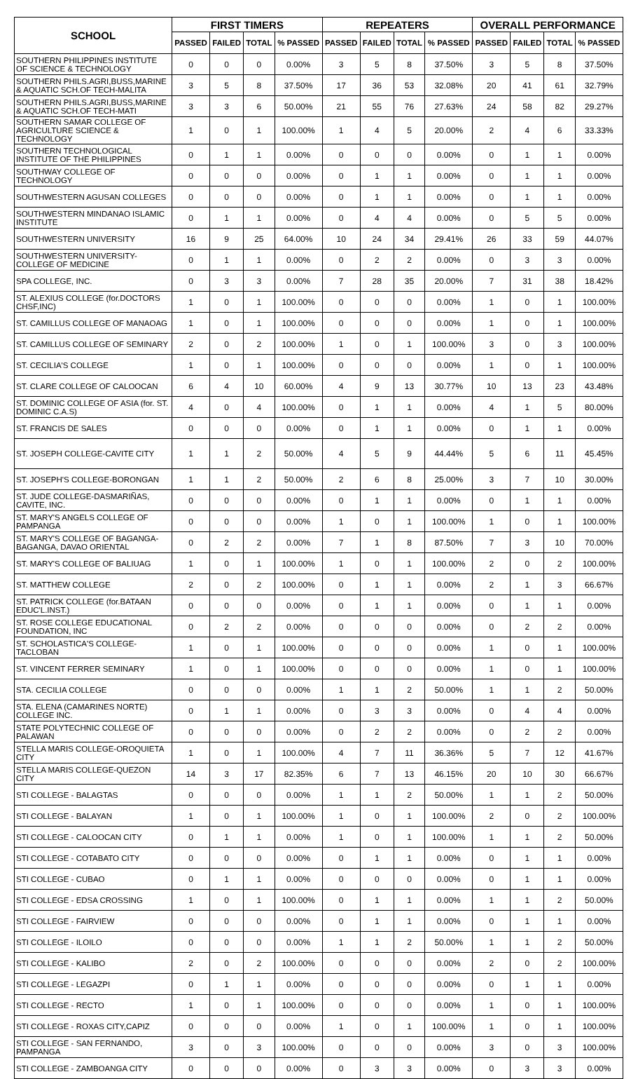| SCHOOL | FIRST TIMERS | | | | REPEATERS | | | | OVERALL PERFORMANCE | | | |
| --- | --- | --- | --- | --- | --- | --- | --- | --- | --- | --- | --- | --- |
| | PASSED | FAILED | TOTAL | % PASSED | PASSED | FAILED | TOTAL | % PASSED | PASSED | FAILED | TOTAL | % PASSED |
| SOUTHERN PHILIPPINES INSTITUTE OF SCIENCE & TECHNOLOGY | 0 | 0 | 0 | 0.00% | 3 | 5 | 8 | 37.50% | 3 | 5 | 8 | 37.50% |
| SOUTHERN PHILS.AGRI,BUSS,MARINE & AQUATIC SCH.OF TECH-MALITA | 3 | 5 | 8 | 37.50% | 17 | 36 | 53 | 32.08% | 20 | 41 | 61 | 32.79% |
| SOUTHERN PHILS.AGRI,BUSS,MARINE & AQUATIC SCH.OF TECH-MATI | 3 | 3 | 6 | 50.00% | 21 | 55 | 76 | 27.63% | 24 | 58 | 82 | 29.27% |
| SOUTHERN SAMAR COLLEGE OF AGRICULTURE SCIENCE & TECHNOLOGY | 1 | 0 | 1 | 100.00% | 1 | 4 | 5 | 20.00% | 2 | 4 | 6 | 33.33% |
| SOUTHERN TECHNOLOGICAL INSTITUTE OF THE PHILIPPINES | 0 | 1 | 1 | 0.00% | 0 | 0 | 0 | 0.00% | 0 | 1 | 1 | 0.00% |
| SOUTHWAY COLLEGE OF TECHNOLOGY | 0 | 0 | 0 | 0.00% | 0 | 1 | 1 | 0.00% | 0 | 1 | 1 | 0.00% |
| SOUTHWESTERN AGUSAN COLLEGES | 0 | 0 | 0 | 0.00% | 0 | 1 | 1 | 0.00% | 0 | 1 | 1 | 0.00% |
| SOUTHWESTERN MINDANAO ISLAMIC INSTITUTE | 0 | 1 | 1 | 0.00% | 0 | 4 | 4 | 0.00% | 0 | 5 | 5 | 0.00% |
| SOUTHWESTERN UNIVERSITY | 16 | 9 | 25 | 64.00% | 10 | 24 | 34 | 29.41% | 26 | 33 | 59 | 44.07% |
| SOUTHWESTERN UNIVERSITY-COLLEGE OF MEDICINE | 0 | 1 | 1 | 0.00% | 0 | 2 | 2 | 0.00% | 0 | 3 | 3 | 0.00% |
| SPA COLLEGE, INC. | 0 | 3 | 3 | 0.00% | 7 | 28 | 35 | 20.00% | 7 | 31 | 38 | 18.42% |
| ST. ALEXIUS COLLEGE (for.DOCTORS CHSF,INC) | 1 | 0 | 1 | 100.00% | 0 | 0 | 0 | 0.00% | 1 | 0 | 1 | 100.00% |
| ST. CAMILLUS COLLEGE OF MANAOAG | 1 | 0 | 1 | 100.00% | 0 | 0 | 0 | 0.00% | 1 | 0 | 1 | 100.00% |
| ST. CAMILLUS COLLEGE OF SEMINARY | 2 | 0 | 2 | 100.00% | 1 | 0 | 1 | 100.00% | 3 | 0 | 3 | 100.00% |
| ST. CECILIA'S COLLEGE | 1 | 0 | 1 | 100.00% | 0 | 0 | 0 | 0.00% | 1 | 0 | 1 | 100.00% |
| ST. CLARE COLLEGE OF CALOOCAN | 6 | 4 | 10 | 60.00% | 4 | 9 | 13 | 30.77% | 10 | 13 | 23 | 43.48% |
| ST. DOMINIC COLLEGE OF ASIA (for. ST. DOMINIC C.A.S) | 4 | 0 | 4 | 100.00% | 0 | 1 | 1 | 0.00% | 4 | 1 | 5 | 80.00% |
| ST. FRANCIS DE SALES | 0 | 0 | 0 | 0.00% | 0 | 1 | 1 | 0.00% | 0 | 1 | 1 | 0.00% |
| ST. JOSEPH COLLEGE-CAVITE CITY | 1 | 1 | 2 | 50.00% | 4 | 5 | 9 | 44.44% | 5 | 6 | 11 | 45.45% |
| ST. JOSEPH'S COLLEGE-BORONGAN | 1 | 1 | 2 | 50.00% | 2 | 6 | 8 | 25.00% | 3 | 7 | 10 | 30.00% |
| ST. JUDE COLLEGE-DASMARIÑAS, CAVITE, INC. | 0 | 0 | 0 | 0.00% | 0 | 1 | 1 | 0.00% | 0 | 1 | 1 | 0.00% |
| ST. MARY'S ANGELS COLLEGE OF PAMPANGA | 0 | 0 | 0 | 0.00% | 1 | 0 | 1 | 100.00% | 1 | 0 | 1 | 100.00% |
| ST. MARY'S COLLEGE OF BAGANGA-BAGANGA, DAVAO ORIENTAL | 0 | 2 | 2 | 0.00% | 7 | 1 | 8 | 87.50% | 7 | 3 | 10 | 70.00% |
| ST. MARY'S COLLEGE OF BALIUAG | 1 | 0 | 1 | 100.00% | 1 | 0 | 1 | 100.00% | 2 | 0 | 2 | 100.00% |
| ST. MATTHEW COLLEGE | 2 | 0 | 2 | 100.00% | 0 | 1 | 1 | 0.00% | 2 | 1 | 3 | 66.67% |
| ST. PATRICK COLLEGE (for.BATAAN EDUC'L.INST.) | 0 | 0 | 0 | 0.00% | 0 | 1 | 1 | 0.00% | 0 | 1 | 1 | 0.00% |
| ST. ROSE COLLEGE EDUCATIONAL FOUNDATION, INC | 0 | 2 | 2 | 0.00% | 0 | 0 | 0 | 0.00% | 0 | 2 | 2 | 0.00% |
| ST. SCHOLASTICA'S COLLEGE-TACLOBAN | 1 | 0 | 1 | 100.00% | 0 | 0 | 0 | 0.00% | 1 | 0 | 1 | 100.00% |
| ST. VINCENT FERRER SEMINARY | 1 | 0 | 1 | 100.00% | 0 | 0 | 0 | 0.00% | 1 | 0 | 1 | 100.00% |
| STA. CECILIA COLLEGE | 0 | 0 | 0 | 0.00% | 1 | 1 | 2 | 50.00% | 1 | 1 | 2 | 50.00% |
| STA. ELENA (CAMARINES NORTE) COLLEGE INC. | 0 | 1 | 1 | 0.00% | 0 | 3 | 3 | 0.00% | 0 | 4 | 4 | 0.00% |
| STATE POLYTECHNIC COLLEGE OF PALAWAN | 0 | 0 | 0 | 0.00% | 0 | 2 | 2 | 0.00% | 0 | 2 | 2 | 0.00% |
| STELLA MARIS COLLEGE-OROQUIETA CITY | 1 | 0 | 1 | 100.00% | 4 | 7 | 11 | 36.36% | 5 | 7 | 12 | 41.67% |
| STELLA MARIS COLLEGE-QUEZON CITY | 14 | 3 | 17 | 82.35% | 6 | 7 | 13 | 46.15% | 20 | 10 | 30 | 66.67% |
| STI COLLEGE - BALAGTAS | 0 | 0 | 0 | 0.00% | 1 | 1 | 2 | 50.00% | 1 | 1 | 2 | 50.00% |
| STI COLLEGE - BALAYAN | 1 | 0 | 1 | 100.00% | 1 | 0 | 1 | 100.00% | 2 | 0 | 2 | 100.00% |
| STI COLLEGE - CALOOCAN CITY | 0 | 1 | 1 | 0.00% | 1 | 0 | 1 | 100.00% | 1 | 1 | 2 | 50.00% |
| STI COLLEGE - COTABATO CITY | 0 | 0 | 0 | 0.00% | 0 | 1 | 1 | 0.00% | 0 | 1 | 1 | 0.00% |
| STI COLLEGE - CUBAO | 0 | 1 | 1 | 0.00% | 0 | 0 | 0 | 0.00% | 0 | 1 | 1 | 0.00% |
| STI COLLEGE - EDSA CROSSING | 1 | 0 | 1 | 100.00% | 0 | 1 | 1 | 0.00% | 1 | 1 | 2 | 50.00% |
| STI COLLEGE - FAIRVIEW | 0 | 0 | 0 | 0.00% | 0 | 1 | 1 | 0.00% | 0 | 1 | 1 | 0.00% |
| STI COLLEGE - ILOILO | 0 | 0 | 0 | 0.00% | 1 | 1 | 2 | 50.00% | 1 | 1 | 2 | 50.00% |
| STI COLLEGE - KALIBO | 2 | 0 | 2 | 100.00% | 0 | 0 | 0 | 0.00% | 2 | 0 | 2 | 100.00% |
| STI COLLEGE - LEGAZPI | 0 | 1 | 1 | 0.00% | 0 | 0 | 0 | 0.00% | 0 | 1 | 1 | 0.00% |
| STI COLLEGE - RECTO | 1 | 0 | 1 | 100.00% | 0 | 0 | 0 | 0.00% | 1 | 0 | 1 | 100.00% |
| STI COLLEGE - ROXAS CITY,CAPIZ | 0 | 0 | 0 | 0.00% | 1 | 0 | 1 | 100.00% | 1 | 0 | 1 | 100.00% |
| STI COLLEGE - SAN FERNANDO, PAMPANGA | 3 | 0 | 3 | 100.00% | 0 | 0 | 0 | 0.00% | 3 | 0 | 3 | 100.00% |
| STI COLLEGE - ZAMBOANGA CITY | 0 | 0 | 0 | 0.00% | 0 | 3 | 3 | 0.00% | 0 | 3 | 3 | 0.00% |